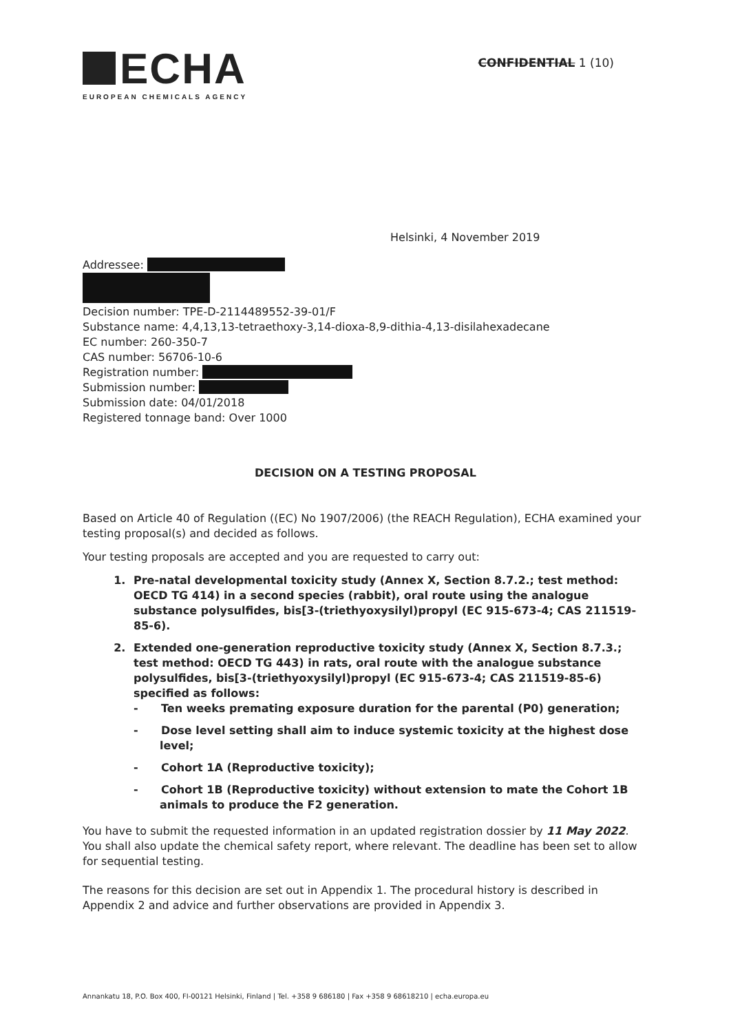ECHA
EUROPEAN CHEMICALS AGENCY
CONFIDENTIAL 1 (10)
Helsinki, 4 November 2019
Addressee:
Decision number: TPE-D-2114489552-39-01/F
Substance name: 4,4,13,13-tetraethoxy-3,14-dioxa-8,9-dithia-4,13-disilahexadecane
EC number: 260-350-7
CAS number: 56706-10-6
Registration number:
Submission number:
Submission date: 04/01/2018
Registered tonnage band: Over 1000
DECISION ON A TESTING PROPOSAL
Based on Article 40 of Regulation ((EC) No 1907/2006) (the REACH Regulation), ECHA examined your testing proposal(s) and decided as follows.
Your testing proposals are accepted and you are requested to carry out:
1. Pre-natal developmental toxicity study (Annex X, Section 8.7.2.; test method: OECD TG 414) in a second species (rabbit), oral route using the analogue substance polysulfides, bis[3-(triethyoxysilyl)propyl (EC 915-673-4; CAS 211519-85-6).
2. Extended one-generation reproductive toxicity study (Annex X, Section 8.7.3.; test method: OECD TG 443) in rats, oral route with the analogue substance polysulfides, bis[3-(triethyoxysilyl)propyl (EC 915-673-4; CAS 211519-85-6) specified as follows:
- Ten weeks premating exposure duration for the parental (P0) generation;
- Dose level setting shall aim to induce systemic toxicity at the highest dose level;
- Cohort 1A (Reproductive toxicity);
- Cohort 1B (Reproductive toxicity) without extension to mate the Cohort 1B animals to produce the F2 generation.
You have to submit the requested information in an updated registration dossier by 11 May 2022. You shall also update the chemical safety report, where relevant. The deadline has been set to allow for sequential testing.
The reasons for this decision are set out in Appendix 1. The procedural history is described in Appendix 2 and advice and further observations are provided in Appendix 3.
Annankatu 18, P.O. Box 400, FI-00121 Helsinki, Finland | Tel. +358 9 686180 | Fax +358 9 68618210 | echa.europa.eu